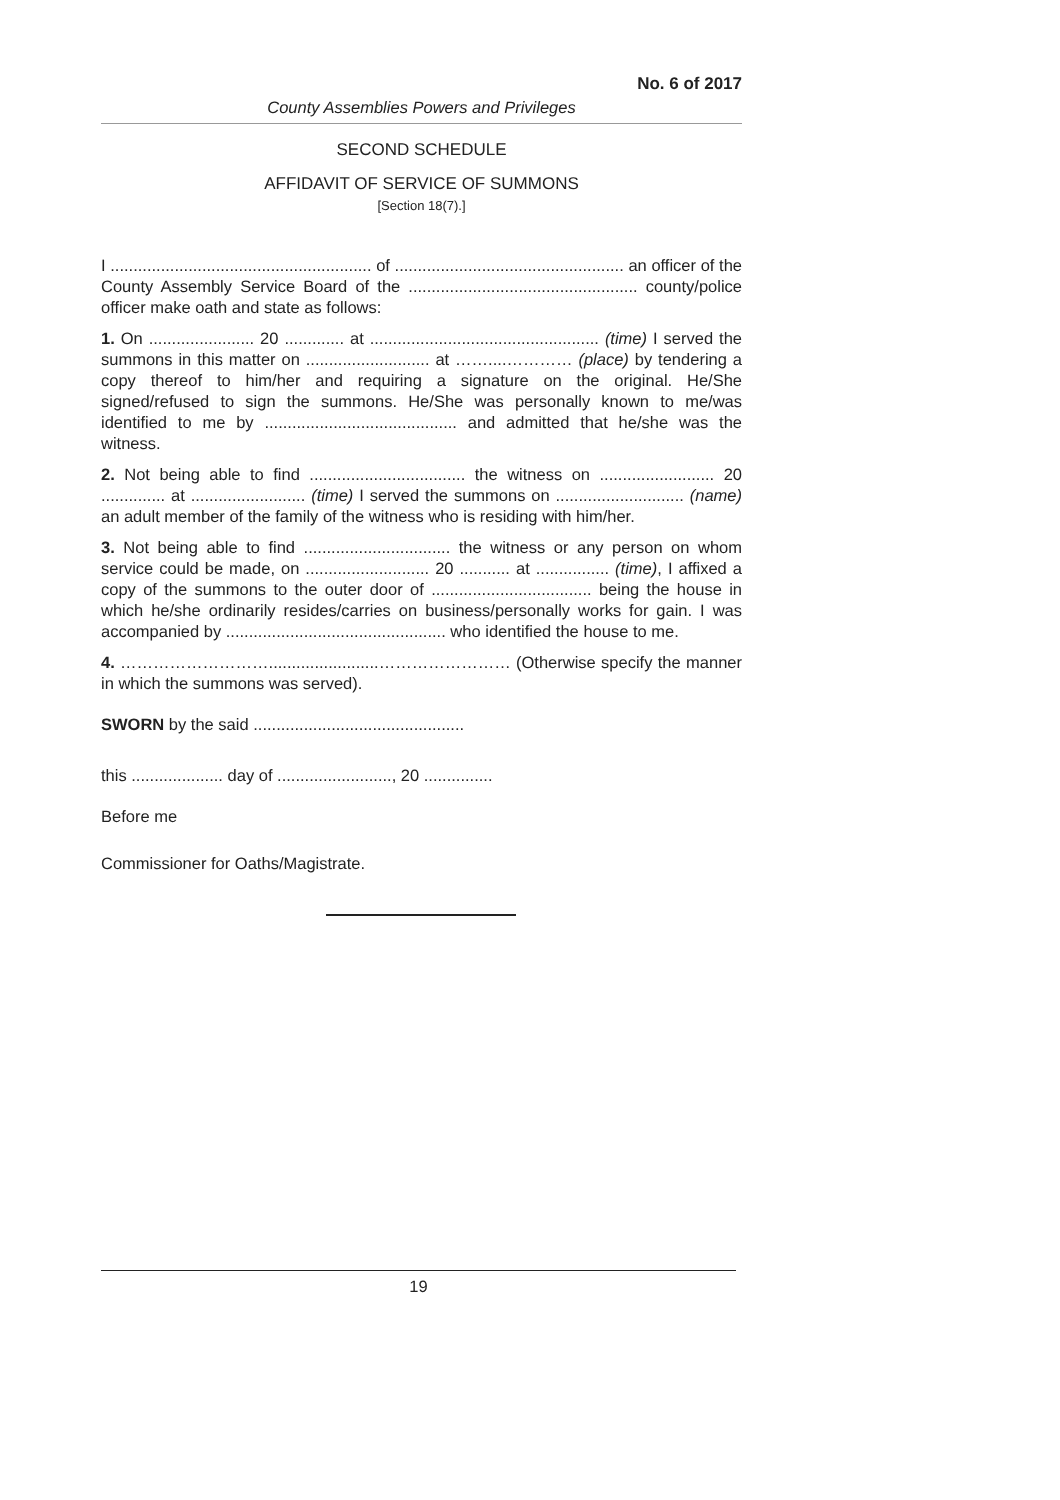No. 6 of 2017
County Assemblies Powers and Privileges
SECOND SCHEDULE
AFFIDAVIT OF SERVICE OF SUMMONS
[Section 18(7).]
I ......................................................... of .................................................. an officer of the County Assembly Service Board of the .................................................. county/police officer make oath and state as follows:
1. On ....................... 20 ............. at .................................................. (time) I served the summons in this matter on ........................... at ……....………… (place) by tendering a copy thereof to him/her and requiring a signature on the original. He/She signed/refused to sign the summons. He/She was personally known to me/was identified to me by .......................................... and admitted that he/she was the witness.
2. Not being able to find .................................. the witness on ......................... 20 .............. at ......................... (time) I served the summons on ............................ (name) an adult member of the family of the witness who is residing with him/her.
3. Not being able to find ................................ the witness or any person on whom service could be made, on ........................... 20 ........... at ................ (time), I affixed a copy of the summons to the outer door of ................................... being the house in which he/she ordinarily resides/carries on business/personally works for gain. I was accompanied by ................................................ who identified the house to me.
4. ………………………........................…………………… (Otherwise specify the manner in which the summons was served).
SWORN by the said ..............................................
this .................... day of ........................., 20 ...............
Before me
Commissioner for Oaths/Magistrate.
19